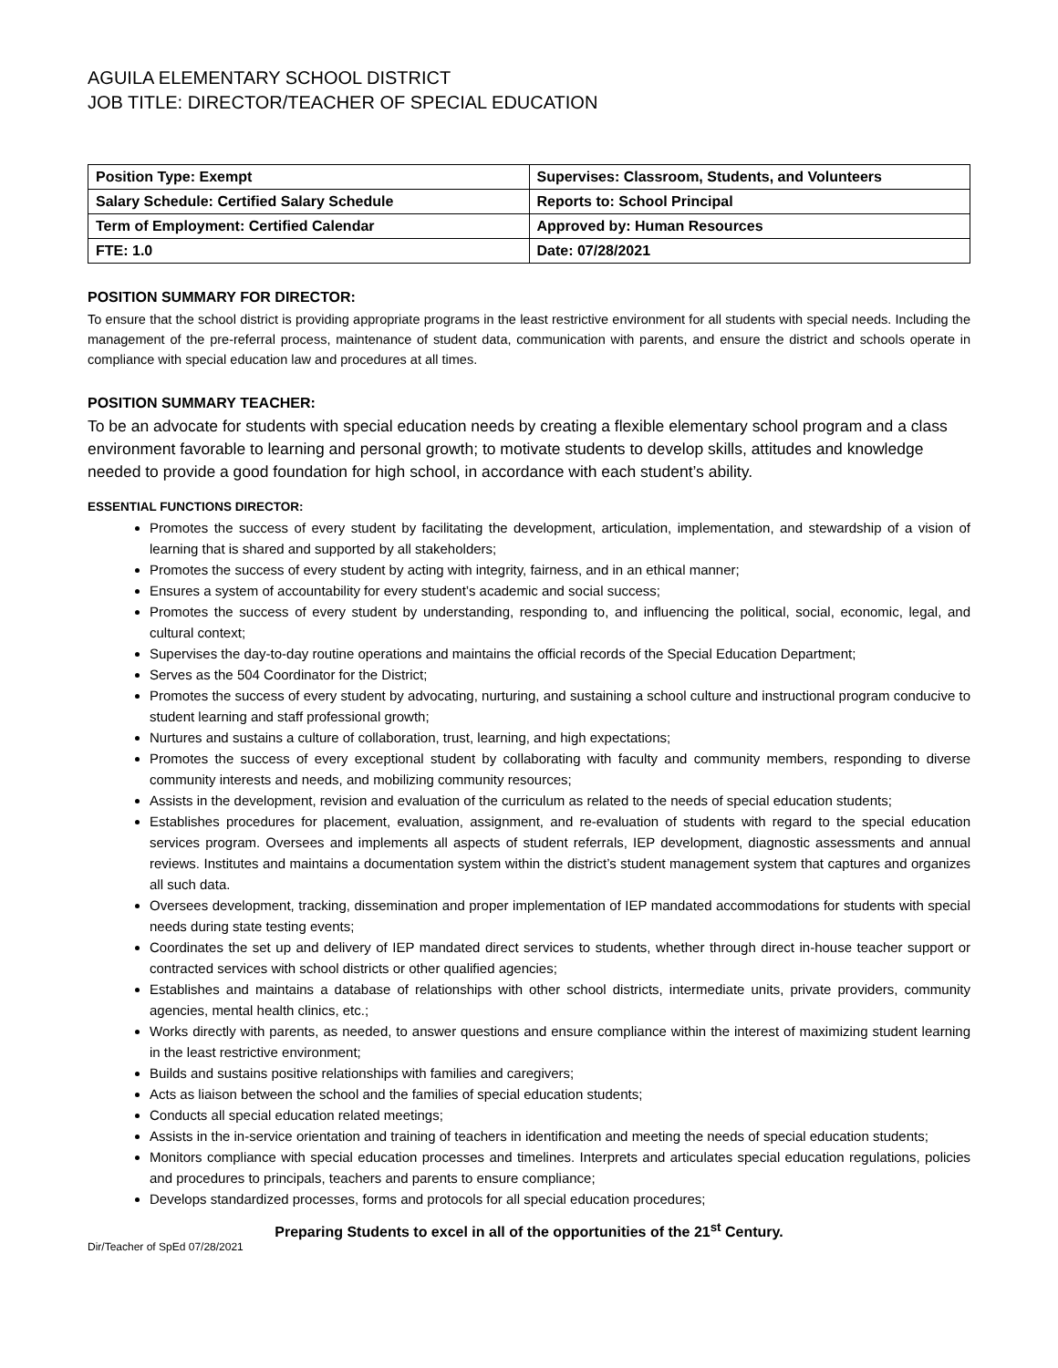AGUILA ELEMENTARY SCHOOL DISTRICT
JOB TITLE: DIRECTOR/TEACHER OF SPECIAL EDUCATION
| Position Type: Exempt | Supervises: Classroom, Students, and Volunteers |
| Salary Schedule: Certified Salary Schedule | Reports to: School Principal |
| Term of Employment: Certified Calendar | Approved by: Human Resources |
| FTE: 1.0 | Date: 07/28/2021 |
POSITION SUMMARY FOR DIRECTOR:
To ensure that the school district is providing appropriate programs in the least restrictive environment for all students with special needs. Including the management of the pre-referral process, maintenance of student data, communication with parents, and ensure the district and schools operate in compliance with special education law and procedures at all times.
POSITION SUMMARY TEACHER:
To be an advocate for students with special education needs by creating a flexible elementary school program and a class environment favorable to learning and personal growth; to motivate students to develop skills, attitudes and knowledge needed to provide a good foundation for high school, in accordance with each student’s ability.
ESSENTIAL FUNCTIONS DIRECTOR:
Promotes the success of every student by facilitating the development, articulation, implementation, and stewardship of a vision of learning that is shared and supported by all stakeholders;
Promotes the success of every student by acting with integrity, fairness, and in an ethical manner;
Ensures a system of accountability for every student’s academic and social success;
Promotes the success of every student by understanding, responding to, and influencing the political, social, economic, legal, and cultural context;
Supervises the day-to-day routine operations and maintains the official records of the Special Education Department;
Serves as the 504 Coordinator for the District;
Promotes the success of every student by advocating, nurturing, and sustaining a school culture and instructional program conducive to student learning and staff professional growth;
Nurtures and sustains a culture of collaboration, trust, learning, and high expectations;
Promotes the success of every exceptional student by collaborating with faculty and community members, responding to diverse community interests and needs, and mobilizing community resources;
Assists in the development, revision and evaluation of the curriculum as related to the needs of special education students;
Establishes procedures for placement, evaluation, assignment, and re-evaluation of students with regard to the special education services program. Oversees and implements all aspects of student referrals, IEP development, diagnostic assessments and annual reviews. Institutes and maintains a documentation system within the district’s student management system that captures and organizes all such data.
Oversees development, tracking, dissemination and proper implementation of IEP mandated accommodations for students with special needs during state testing events;
Coordinates the set up and delivery of IEP mandated direct services to students, whether through direct in-house teacher support or contracted services with school districts or other qualified agencies;
Establishes and maintains a database of relationships with other school districts, intermediate units, private providers, community agencies, mental health clinics, etc.;
Works directly with parents, as needed, to answer questions and ensure compliance within the interest of maximizing student learning in the least restrictive environment;
Builds and sustains positive relationships with families and caregivers;
Acts as liaison between the school and the families of special education students;
Conducts all special education related meetings;
Assists in the in-service orientation and training of teachers in identification and meeting the needs of special education students;
Monitors compliance with special education processes and timelines. Interprets and articulates special education regulations, policies and procedures to principals, teachers and parents to ensure compliance;
Develops standardized processes, forms and protocols for all special education procedures;
Preparing Students to excel in all of the opportunities of the 21<sup>st</sup> Century.
Dir/Teacher of SpEd 07/28/2021